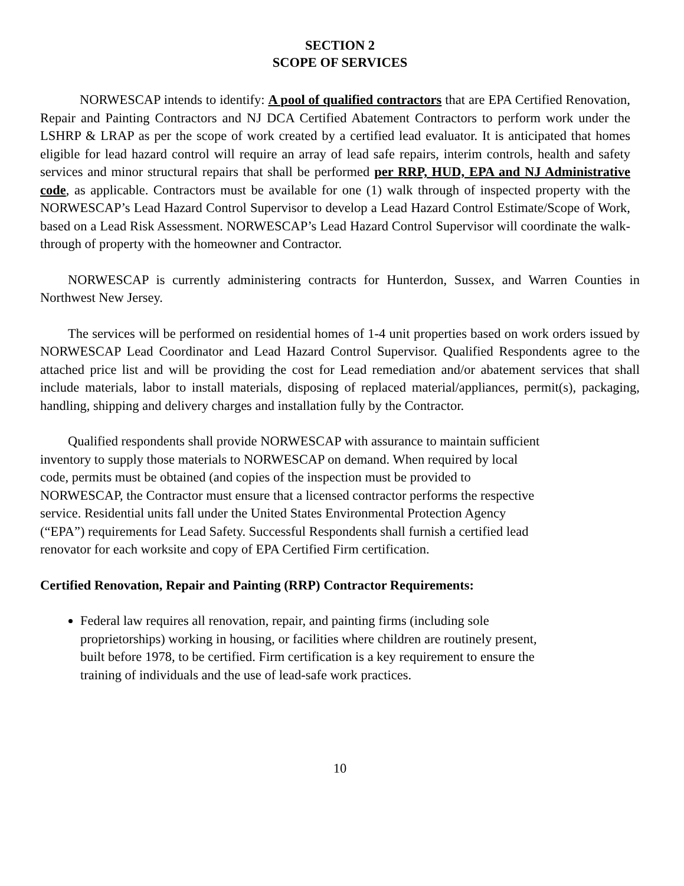SECTION 2
SCOPE OF SERVICES
NORWESCAP intends to identify: A pool of qualified contractors that are EPA Certified Renovation, Repair and Painting Contractors and NJ DCA Certified Abatement Contractors to perform work under the LSHRP & LRAP as per the scope of work created by a certified lead evaluator. It is anticipated that homes eligible for lead hazard control will require an array of lead safe repairs, interim controls, health and safety services and minor structural repairs that shall be performed per RRP, HUD, EPA and NJ Administrative code, as applicable. Contractors must be available for one (1) walk through of inspected property with the NORWESCAP’s Lead Hazard Control Supervisor to develop a Lead Hazard Control Estimate/Scope of Work, based on a Lead Risk Assessment. NORWESCAP’s Lead Hazard Control Supervisor will coordinate the walk- through of property with the homeowner and Contractor.
NORWESCAP is currently administering contracts for Hunterdon, Sussex, and Warren Counties in Northwest New Jersey.
The services will be performed on residential homes of 1-4 unit properties based on work orders issued by NORWESCAP Lead Coordinator and Lead Hazard Control Supervisor. Qualified Respondents agree to the attached price list and will be providing the cost for Lead remediation and/or abatement services that shall include materials, labor to install materials, disposing of replaced material/appliances, permit(s), packaging, handling, shipping and delivery charges and installation fully by the Contractor.
Qualified respondents shall provide NORWESCAP with assurance to maintain sufficient
inventory to supply those materials to NORWESCAP on demand. When required by local
code, permits must be obtained (and copies of the inspection must be provided to
NORWESCAP, the Contractor must ensure that a licensed contractor performs the respective
service. Residential units fall under the United States Environmental Protection Agency
(“EPA”) requirements for Lead Safety. Successful Respondents shall furnish a certified lead
renovator for each worksite and copy of EPA Certified Firm certification.
Certified Renovation, Repair and Painting (RRP) Contractor Requirements:
Federal law requires all renovation, repair, and painting firms (including sole
proprietorships) working in housing, or facilities where children are routinely present,
built before 1978, to be certified. Firm certification is a key requirement to ensure the
training of individuals and the use of lead-safe work practices.
10